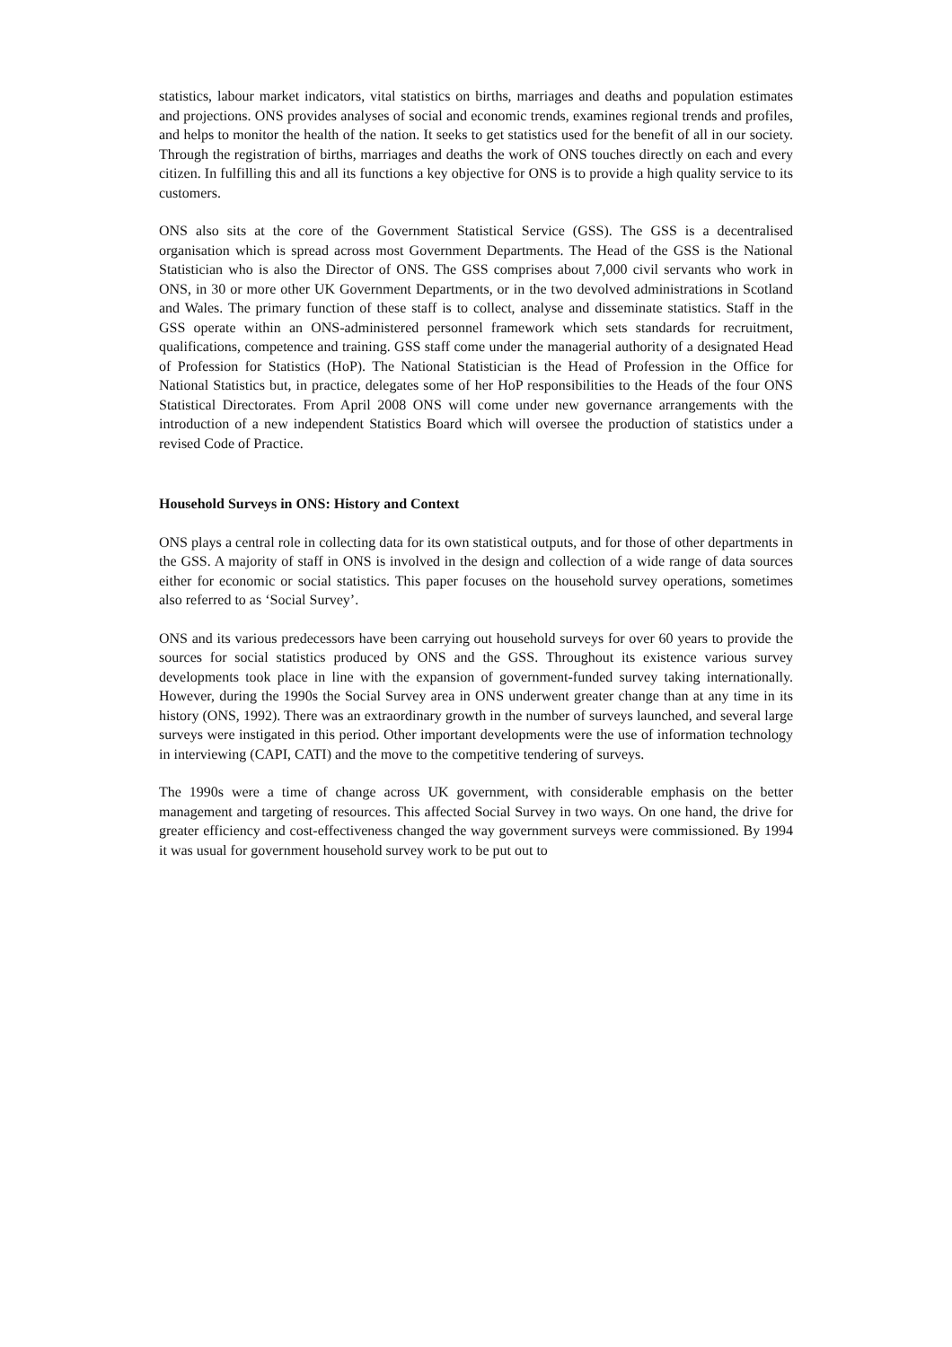statistics, labour market indicators, vital statistics on births, marriages and deaths and population estimates and projections. ONS provides analyses of social and economic trends, examines regional trends and profiles, and helps to monitor the health of the nation. It seeks to get statistics used for the benefit of all in our society. Through the registration of births, marriages and deaths the work of ONS touches directly on each and every citizen. In fulfilling this and all its functions a key objective for ONS is to provide a high quality service to its customers.
ONS also sits at the core of the Government Statistical Service (GSS). The GSS is a decentralised organisation which is spread across most Government Departments. The Head of the GSS is the National Statistician who is also the Director of ONS. The GSS comprises about 7,000 civil servants who work in ONS, in 30 or more other UK Government Departments, or in the two devolved administrations in Scotland and Wales. The primary function of these staff is to collect, analyse and disseminate statistics. Staff in the GSS operate within an ONS-administered personnel framework which sets standards for recruitment, qualifications, competence and training. GSS staff come under the managerial authority of a designated Head of Profession for Statistics (HoP). The National Statistician is the Head of Profession in the Office for National Statistics but, in practice, delegates some of her HoP responsibilities to the Heads of the four ONS Statistical Directorates. From April 2008 ONS will come under new governance arrangements with the introduction of a new independent Statistics Board which will oversee the production of statistics under a revised Code of Practice.
Household Surveys in ONS: History and Context
ONS plays a central role in collecting data for its own statistical outputs, and for those of other departments in the GSS. A majority of staff in ONS is involved in the design and collection of a wide range of data sources either for economic or social statistics. This paper focuses on the household survey operations, sometimes also referred to as ‘Social Survey’.
ONS and its various predecessors have been carrying out household surveys for over 60 years to provide the sources for social statistics produced by ONS and the GSS. Throughout its existence various survey developments took place in line with the expansion of government-funded survey taking internationally. However, during the 1990s the Social Survey area in ONS underwent greater change than at any time in its history (ONS, 1992). There was an extraordinary growth in the number of surveys launched, and several large surveys were instigated in this period. Other important developments were the use of information technology in interviewing (CAPI, CATI) and the move to the competitive tendering of surveys.
The 1990s were a time of change across UK government, with considerable emphasis on the better management and targeting of resources. This affected Social Survey in two ways. On one hand, the drive for greater efficiency and cost-effectiveness changed the way government surveys were commissioned. By 1994 it was usual for government household survey work to be put out to